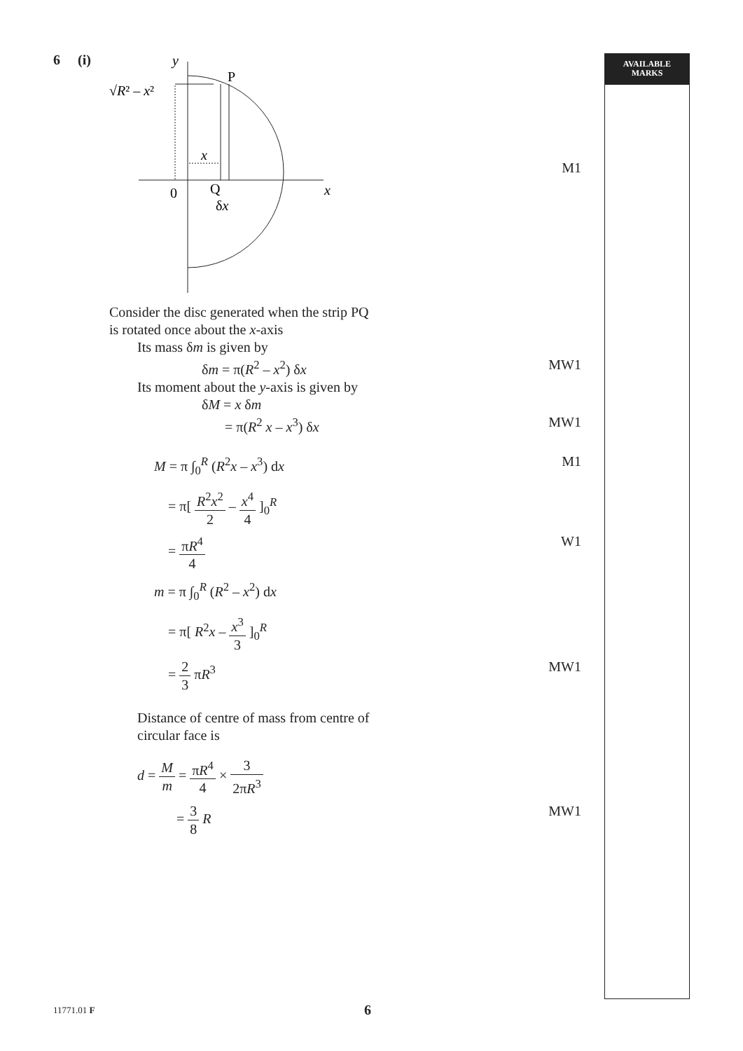AVAILABLE
MARKS
6 (i)
y
P
√R² – x²
x
0
Q
δx
x
M1
Consider the disc generated when the strip PQ
is rotated once about the x-axis
Its mass δm is given by
δm = π(R<sup>2</sup> – x<sup>2</sup>) δx MW1
Its moment about the y-axis is given by
δM = x δm
= π(R<sup>2</sup> x – x<sup>3</sup>) δx MW1
M = π ∫<sub>0</sub><sup>R</sup> (R<sup>2</sup>x – x<sup>3</sup>) dx M1
= π[ R<sup>2</sup>x<sup>2</sup> 2 – x<sup>4</sup> 4 ]<sub>0</sub><sup>R</sup>
= πR<sup>4</sup> 4 W1
m = π ∫<sub>0</sub><sup>R</sup> (R<sup>2</sup> – x<sup>2</sup>) dx
= π[ R<sup>2</sup>x – x<sup>3</sup> 3 ]<sub>0</sub><sup>R</sup>
= 2 3 πR<sup>3</sup> MW1
Distance of centre of mass from centre of
circular face is
d = M m = πR<sup>4</sup> 4 × 3 2πR<sup>3</sup>
= 3 8 R MW1
11771.01 F 6